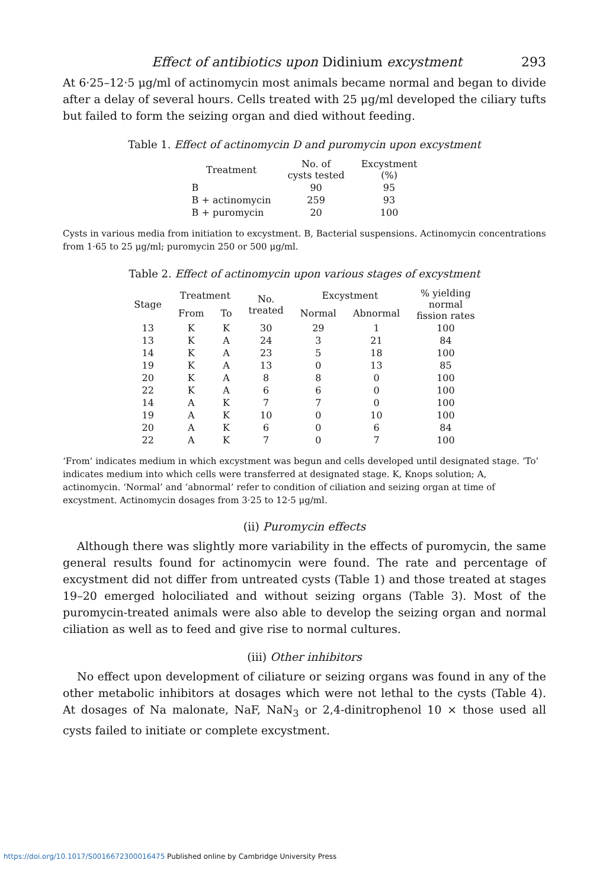Effect of antibiotics upon Didinium excystment 293
At 6·25–12·5 μg/ml of actinomycin most animals became normal and began to divide after a delay of several hours. Cells treated with 25 μg/ml developed the ciliary tufts but failed to form the seizing organ and died without feeding.
Table 1. Effect of actinomycin D and puromycin upon excystment
| Treatment | No. of cysts tested | Excystment (%) |
| --- | --- | --- |
| B | 90 | 95 |
| B + actinomycin | 259 | 93 |
| B + puromycin | 20 | 100 |
Cysts in various media from initiation to excystment. B, Bacterial suspensions. Actinomycin concentrations from 1·65 to 25 μg/ml; puromycin 250 or 500 μg/ml.
Table 2. Effect of actinomycin upon various stages of excystment
| Stage | Treatment | | No. treated | Excystment | | % yielding normal fission rates |
| --- | --- | --- | --- | --- | --- | --- |
| | From | To | | Normal | Abnormal | |
| 13 | K | K | 30 | 29 | 1 | 100 |
| 13 | K | A | 24 | 3 | 21 | 84 |
| 14 | K | A | 23 | 5 | 18 | 100 |
| 19 | K | A | 13 | 0 | 13 | 85 |
| 20 | K | A | 8 | 8 | 0 | 100 |
| 22 | K | A | 6 | 6 | 0 | 100 |
| 14 | A | K | 7 | 7 | 0 | 100 |
| 19 | A | K | 10 | 0 | 10 | 100 |
| 20 | A | K | 6 | 0 | 6 | 84 |
| 22 | A | K | 7 | 0 | 7 | 100 |
‘From’ indicates medium in which excystment was begun and cells developed until designated stage. ‘To’ indicates medium into which cells were transferred at designated stage. K, Knops solution; A, actinomycin. ‘Normal’ and ‘abnormal’ refer to condition of ciliation and seizing organ at time of excystment. Actinomycin dosages from 3·25 to 12·5 μg/ml.
(ii) Puromycin effects
Although there was slightly more variability in the effects of puromycin, the same general results found for actinomycin were found. The rate and percentage of excystment did not differ from untreated cysts (Table 1) and those treated at stages 19–20 emerged holociliated and without seizing organs (Table 3). Most of the puromycin-treated animals were also able to develop the seizing organ and normal ciliation as well as to feed and give rise to normal cultures.
(iii) Other inhibitors
No effect upon development of ciliature or seizing organs was found in any of the other metabolic inhibitors at dosages which were not lethal to the cysts (Table 4). At dosages of Na malonate, NaF, NaN<sub>3</sub> or 2,4-dinitrophenol 10 × those used all cysts failed to initiate or complete excystment.
https://doi.org/10.1017/S0016672300016475 Published online by Cambridge University Press